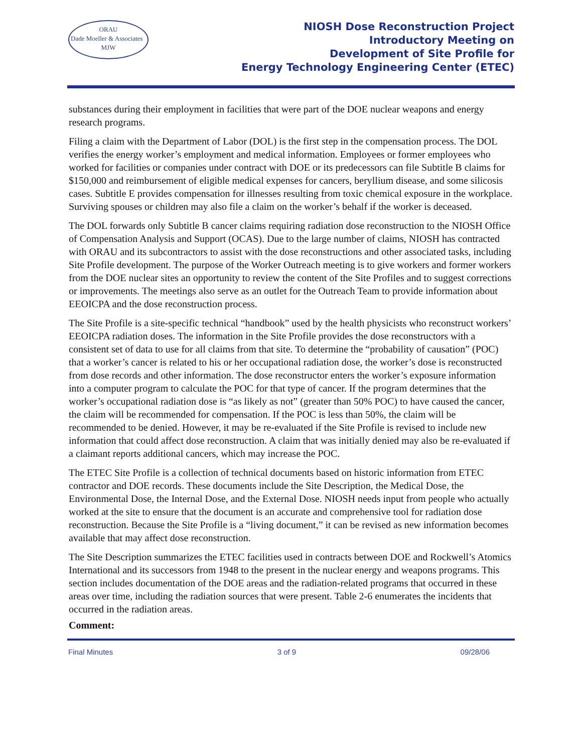ORAU
Dade Moeller & Associates MJW
NIOSH Dose Reconstruction Project
Introductory Meeting on
Development of Site Profile for
Energy Technology Engineering Center (ETEC)
substances during their employment in facilities that were part of the DOE nuclear weapons and energy research programs.
Filing a claim with the Department of Labor (DOL) is the first step in the compensation process. The DOL verifies the energy worker’s employment and medical information. Employees or former employees who worked for facilities or companies under contract with DOE or its predecessors can file Subtitle B claims for $150,000 and reimbursement of eligible medical expenses for cancers, beryllium disease, and some silicosis cases. Subtitle E provides compensation for illnesses resulting from toxic chemical exposure in the workplace. Surviving spouses or children may also file a claim on the worker’s behalf if the worker is deceased.
The DOL forwards only Subtitle B cancer claims requiring radiation dose reconstruction to the NIOSH Office of Compensation Analysis and Support (OCAS). Due to the large number of claims, NIOSH has contracted with ORAU and its subcontractors to assist with the dose reconstructions and other associated tasks, including Site Profile development. The purpose of the Worker Outreach meeting is to give workers and former workers from the DOE nuclear sites an opportunity to review the content of the Site Profiles and to suggest corrections or improvements. The meetings also serve as an outlet for the Outreach Team to provide information about EEOICPA and the dose reconstruction process.
The Site Profile is a site-specific technical “handbook” used by the health physicists who reconstruct workers’ EEOICPA radiation doses. The information in the Site Profile provides the dose reconstructors with a consistent set of data to use for all claims from that site. To determine the “probability of causation” (POC) that a worker’s cancer is related to his or her occupational radiation dose, the worker’s dose is reconstructed from dose records and other information. The dose reconstructor enters the worker’s exposure information into a computer program to calculate the POC for that type of cancer. If the program determines that the worker’s occupational radiation dose is “as likely as not” (greater than 50% POC) to have caused the cancer, the claim will be recommended for compensation. If the POC is less than 50%, the claim will be recommended to be denied. However, it may be re-evaluated if the Site Profile is revised to include new information that could affect dose reconstruction. A claim that was initially denied may also be re-evaluated if a claimant reports additional cancers, which may increase the POC.
The ETEC Site Profile is a collection of technical documents based on historic information from ETEC contractor and DOE records. These documents include the Site Description, the Medical Dose, the Environmental Dose, the Internal Dose, and the External Dose. NIOSH needs input from people who actually worked at the site to ensure that the document is an accurate and comprehensive tool for radiation dose reconstruction. Because the Site Profile is a “living document,” it can be revised as new information becomes available that may affect dose reconstruction.
The Site Description summarizes the ETEC facilities used in contracts between DOE and Rockwell’s Atomics International and its successors from 1948 to the present in the nuclear energy and weapons programs. This section includes documentation of the DOE areas and the radiation-related programs that occurred in these areas over time, including the radiation sources that were present. Table 2-6 enumerates the incidents that occurred in the radiation areas.
Comment:
Final Minutes 3 of 9 09/28/06